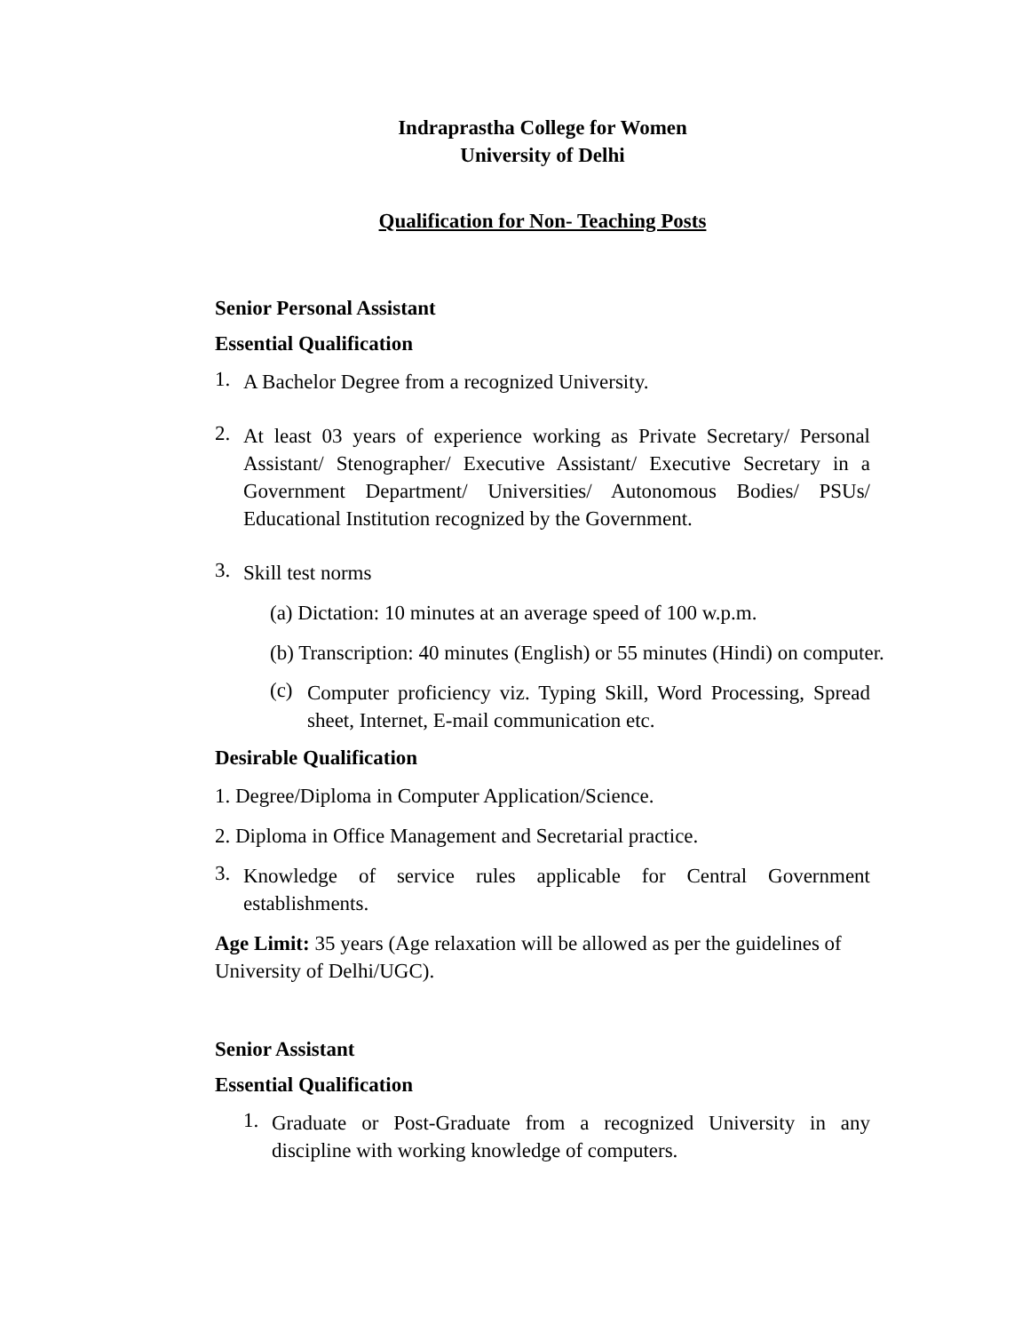Indraprastha College for Women
University of Delhi
Qualification for Non- Teaching Posts
Senior Personal Assistant
Essential Qualification
1.
A Bachelor Degree from a recognized University.
2.
At least 03 years of experience working as Private Secretary/ Personal Assistant/ Stenographer/ Executive Assistant/ Executive Secretary in a Government Department/ Universities/ Autonomous Bodies/ PSUs/ Educational Institution recognized by the Government.
3.
Skill test norms
(a) Dictation: 10 minutes at an average speed of 100 w.p.m.
(b) Transcription: 40 minutes (English) or 55 minutes (Hindi) on computer.
(c)
Computer proficiency viz. Typing Skill, Word Processing, Spread sheet, Internet, E-mail communication etc.
Desirable Qualification
1. Degree/Diploma in Computer Application/Science.
2. Diploma in Office Management and Secretarial practice.
3.
Knowledge of service rules applicable for Central Government establishments.
Age Limit: 35 years (Age relaxation will be allowed as per the guidelines of University of Delhi/UGC).
Senior Assistant
Essential Qualification
1.
Graduate or Post-Graduate from a recognized University in any discipline with working knowledge of computers.